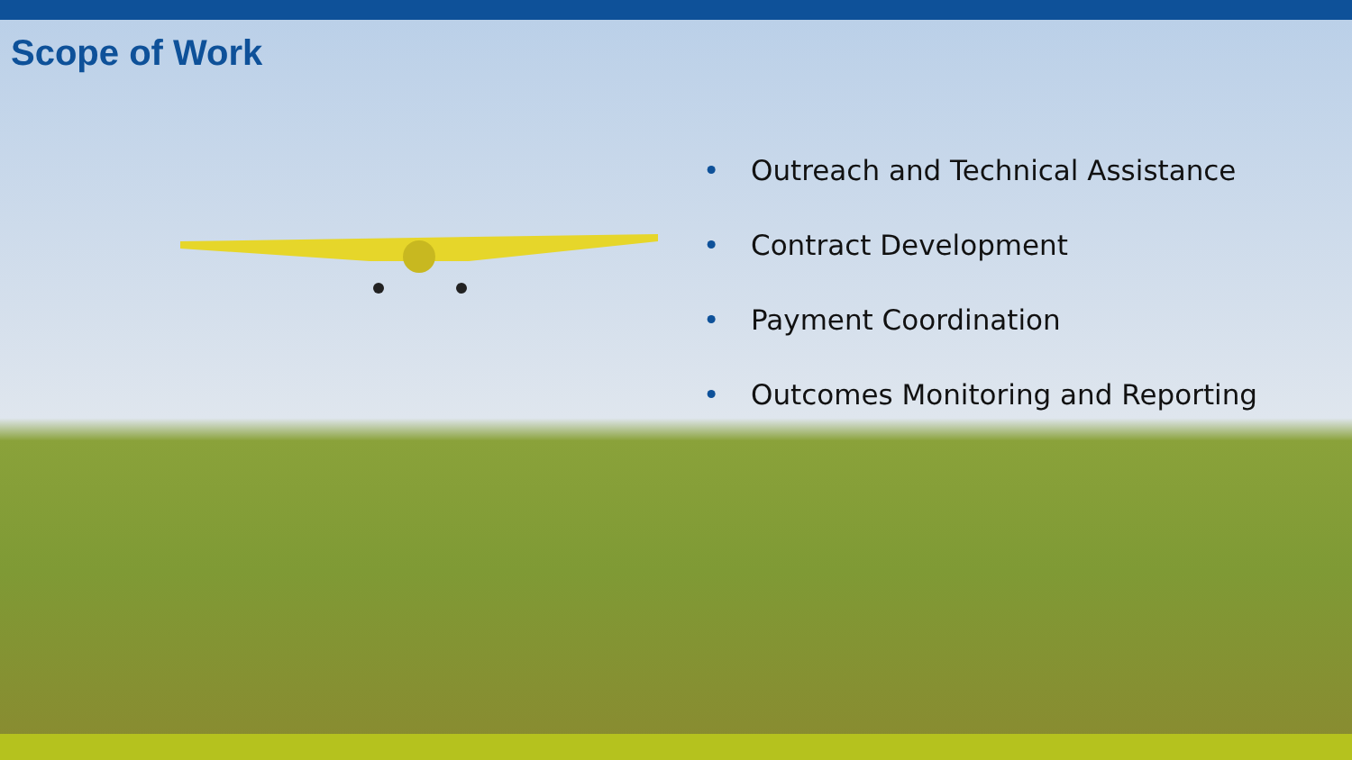Scope of Work
• Outreach and Technical Assistance
• Contract Development
• Payment Coordination
• Outcomes Monitoring and Reporting